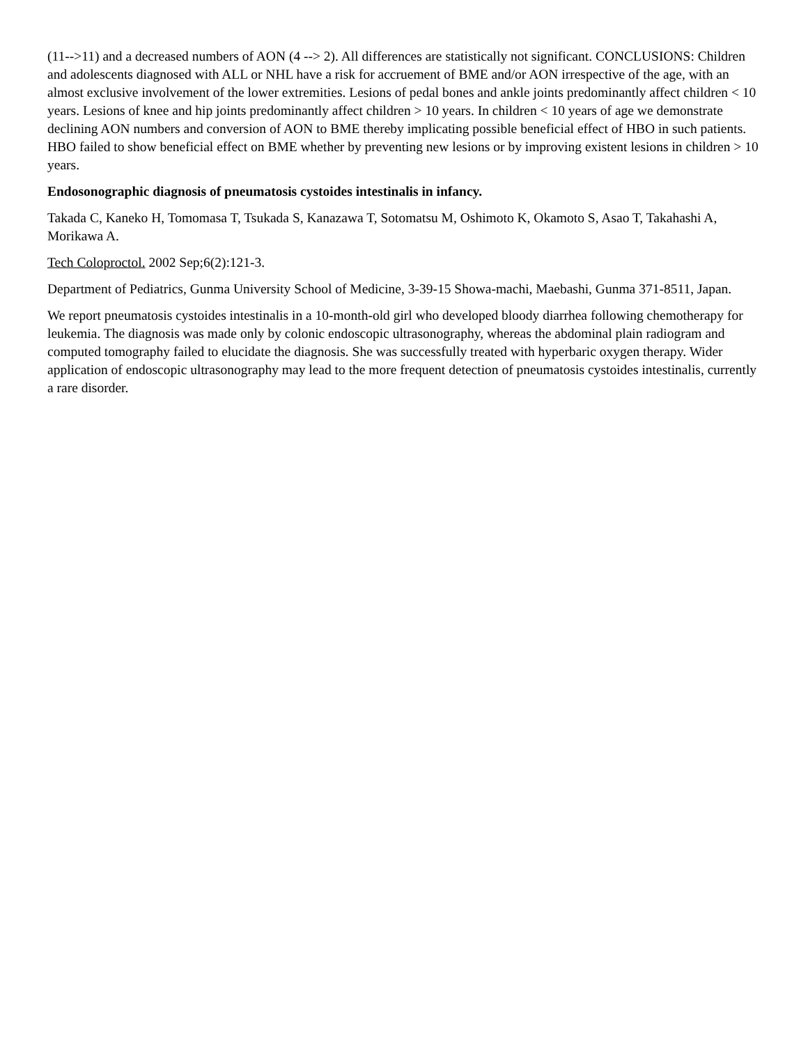(11-->11) and a decreased numbers of AON (4 --> 2). All differences are statistically not significant. CONCLUSIONS: Children and adolescents diagnosed with ALL or NHL have a risk for accruement of BME and/or AON irrespective of the age, with an almost exclusive involvement of the lower extremities. Lesions of pedal bones and ankle joints predominantly affect children < 10 years. Lesions of knee and hip joints predominantly affect children > 10 years. In children < 10 years of age we demonstrate declining AON numbers and conversion of AON to BME thereby implicating possible beneficial effect of HBO in such patients. HBO failed to show beneficial effect on BME whether by preventing new lesions or by improving existent lesions in children > 10 years.
Endosonographic diagnosis of pneumatosis cystoides intestinalis in infancy.
Takada C, Kaneko H, Tomomasa T, Tsukada S, Kanazawa T, Sotomatsu M, Oshimoto K, Okamoto S, Asao T, Takahashi A, Morikawa A.
Tech Coloproctol. 2002 Sep;6(2):121-3.
Department of Pediatrics, Gunma University School of Medicine, 3-39-15 Showa-machi, Maebashi, Gunma 371-8511, Japan.
We report pneumatosis cystoides intestinalis in a 10-month-old girl who developed bloody diarrhea following chemotherapy for leukemia. The diagnosis was made only by colonic endoscopic ultrasonography, whereas the abdominal plain radiogram and computed tomography failed to elucidate the diagnosis. She was successfully treated with hyperbaric oxygen therapy. Wider application of endoscopic ultrasonography may lead to the more frequent detection of pneumatosis cystoides intestinalis, currently a rare disorder.